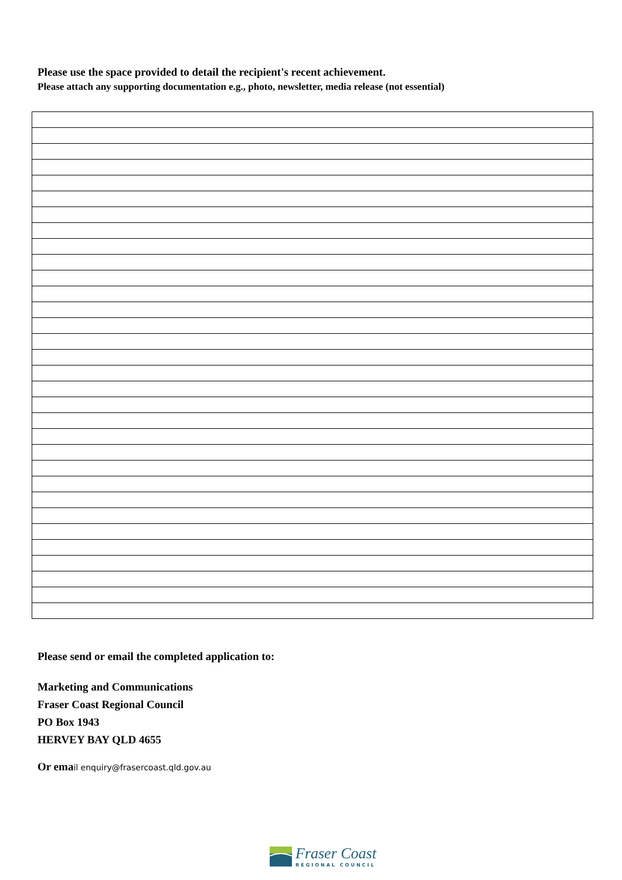Please use the space provided to detail the recipient's recent achievement.
Please attach any supporting documentation e.g., photo, newsletter, media release (not essential)
Please send or email the completed application to:
Marketing and Communications
Fraser Coast Regional Council
PO Box 1943
HERVEY BAY QLD 4655
Or email enquiry@frasercoast.qld.gov.au
Fraser Coast
REGIONAL COUNCIL